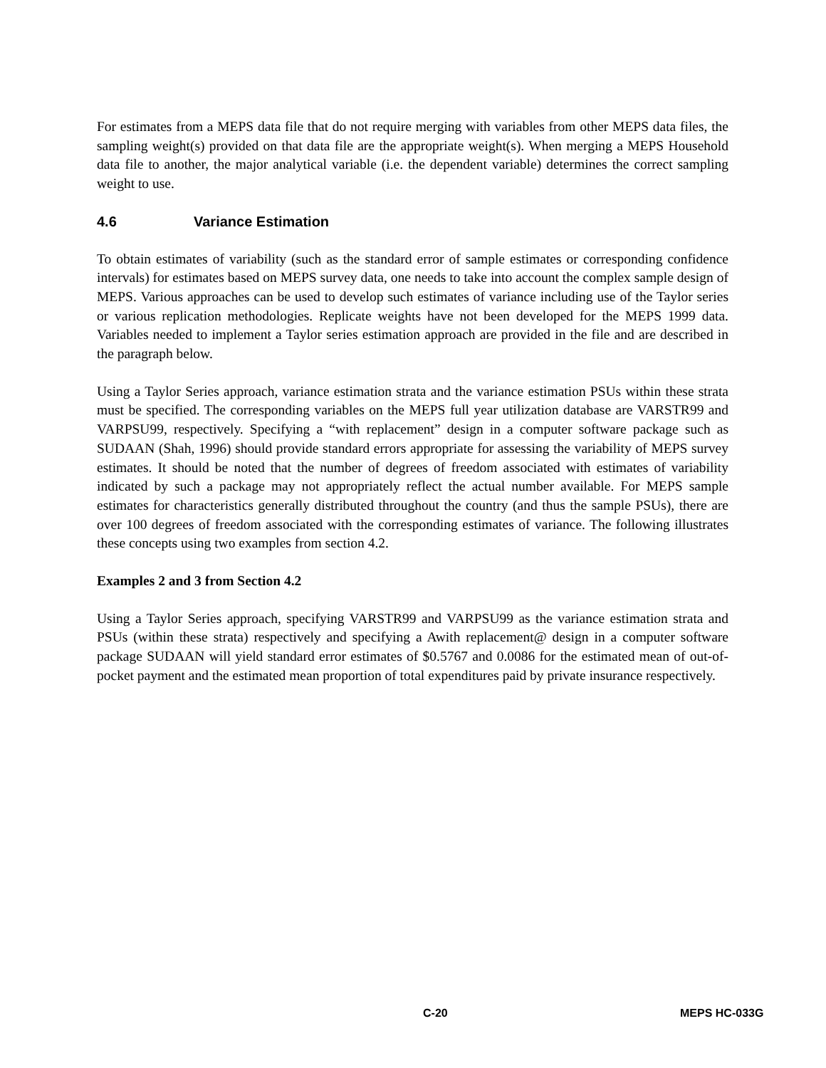For estimates from a MEPS data file that do not require merging with variables from other MEPS data files, the sampling weight(s) provided on that data file are the appropriate weight(s). When merging a MEPS Household data file to another, the major analytical variable (i.e. the dependent variable) determines the correct sampling weight to use.
4.6 Variance Estimation
To obtain estimates of variability (such as the standard error of sample estimates or corresponding confidence intervals) for estimates based on MEPS survey data, one needs to take into account the complex sample design of MEPS. Various approaches can be used to develop such estimates of variance including use of the Taylor series or various replication methodologies. Replicate weights have not been developed for the MEPS 1999 data. Variables needed to implement a Taylor series estimation approach are provided in the file and are described in the paragraph below.
Using a Taylor Series approach, variance estimation strata and the variance estimation PSUs within these strata must be specified. The corresponding variables on the MEPS full year utilization database are VARSTR99 and VARPSU99, respectively. Specifying a “with replacement” design in a computer software package such as SUDAAN (Shah, 1996) should provide standard errors appropriate for assessing the variability of MEPS survey estimates. It should be noted that the number of degrees of freedom associated with estimates of variability indicated by such a package may not appropriately reflect the actual number available. For MEPS sample estimates for characteristics generally distributed throughout the country (and thus the sample PSUs), there are over 100 degrees of freedom associated with the corresponding estimates of variance. The following illustrates these concepts using two examples from section 4.2.
Examples 2 and 3 from Section 4.2
Using a Taylor Series approach, specifying VARSTR99 and VARPSU99 as the variance estimation strata and PSUs (within these strata) respectively and specifying a Awith replacement@ design in a computer software package SUDAAN will yield standard error estimates of $0.5767 and 0.0086 for the estimated mean of out-of-pocket payment and the estimated mean proportion of total expenditures paid by private insurance respectively.
C-20 MEPS HC-033G